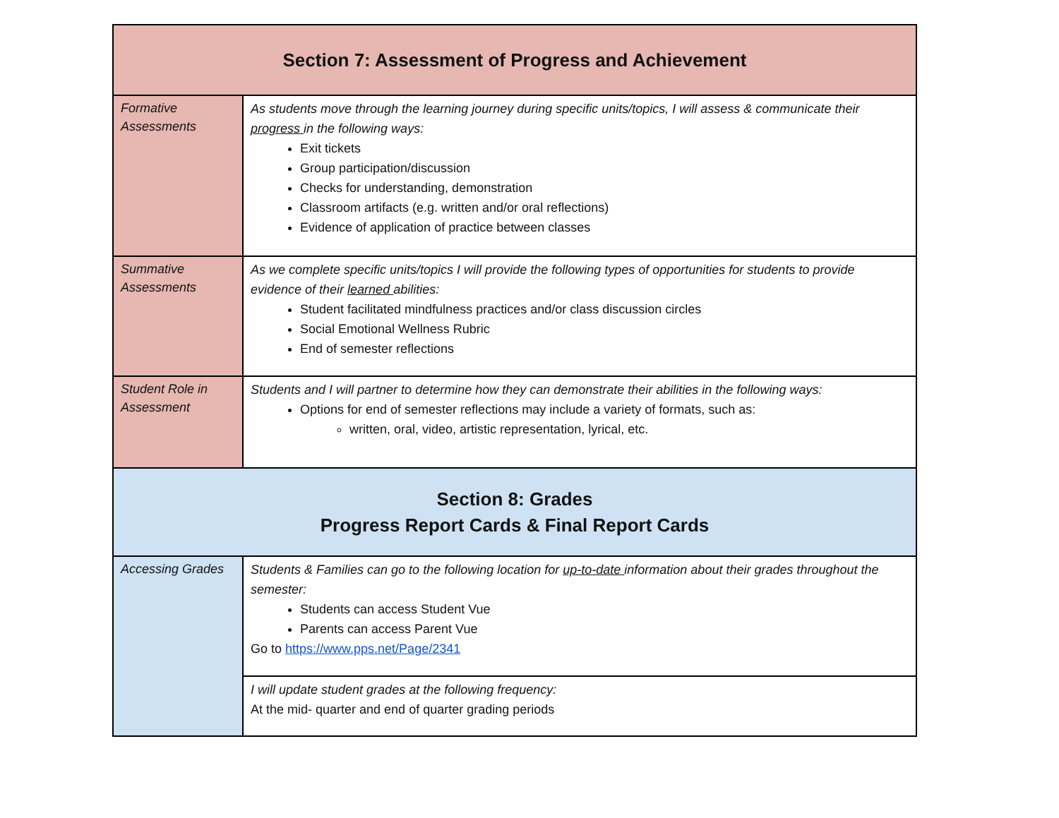| Section 7: Assessment of Progress and Achievement | |
| Formative Assessments | As students move through the learning journey during specific units/topics, I will assess & communicate their progress in the following ways: Exit tickets Group participation/discussion Checks for understanding, demonstration Classroom artifacts (e.g. written and/or oral reflections) Evidence of application of practice between classes |
| Summative Assessments | As we complete specific units/topics I will provide the following types of opportunities for students to provide evidence of their learned abilities: Student facilitated mindfulness practices and/or class discussion circles Social Emotional Wellness Rubric End of semester reflections |
| Student Role in Assessment | Students and I will partner to determine how they can demonstrate their abilities in the following ways: Options for end of semester reflections may include a variety of formats, such as: written, oral, video, artistic representation, lyrical, etc. |
| Section 8: Grades Progress Report Cards & Final Report Cards | |
| Accessing Grades | Students & Families can go to the following location for up-to-date information about their grades throughout the semester: Students can access Student Vue Parents can access Parent Vue Go to https://www.pps.net/Page/2341 |
| | I will update student grades at the following frequency: At the mid- quarter and end of quarter grading periods |